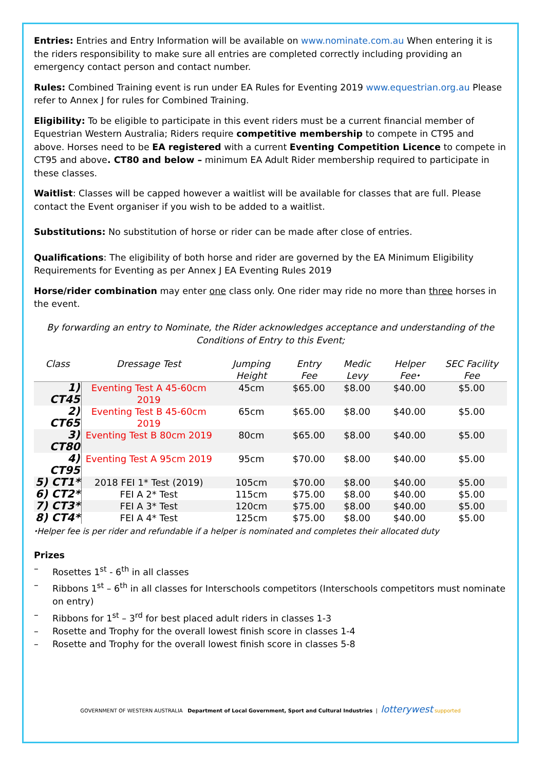Entries: Entries and Entry Information will be available on www.nominate.com.au When entering it is the riders responsibility to make sure all entries are completed correctly including providing an emergency contact person and contact number.
Rules: Combined Training event is run under EA Rules for Eventing 2019 www.equestrian.org.au Please refer to Annex J for rules for Combined Training.
Eligibility: To be eligible to participate in this event riders must be a current financial member of Equestrian Western Australia; Riders require competitive membership to compete in CT95 and above. Horses need to be EA registered with a current Eventing Competition Licence to compete in CT95 and above. CT80 and below – minimum EA Adult Rider membership required to participate in these classes.
Waitlist: Classes will be capped however a waitlist will be available for classes that are full. Please contact the Event organiser if you wish to be added to a waitlist.
Substitutions: No substitution of horse or rider can be made after close of entries.
Qualifications: The eligibility of both horse and rider are governed by the EA Minimum Eligibility Requirements for Eventing as per Annex J EA Eventing Rules 2019
Horse/rider combination may enter one class only. One rider may ride no more than three horses in the event.
By forwarding an entry to Nominate, the Rider acknowledges acceptance and understanding of the Conditions of Entry to this Event;
| Class | Dressage Test | Jumping Height | Entry Fee | Medic Levy | Helper Fee⬩ | SEC Facility Fee |
| --- | --- | --- | --- | --- | --- | --- |
| 1) CT45 | Eventing Test A 45-60cm 2019 | 45cm | $65.00 | $8.00 | $40.00 | $5.00 |
| 2) CT65 | Eventing Test B 45-60cm 2019 | 65cm | $65.00 | $8.00 | $40.00 | $5.00 |
| 3) CT80 | Eventing Test B 80cm 2019 | 80cm | $65.00 | $8.00 | $40.00 | $5.00 |
| 4) CT95 | Eventing Test A 95cm 2019 | 95cm | $70.00 | $8.00 | $40.00 | $5.00 |
| 5) CT1* | 2018 FEI 1* Test (2019) | 105cm | $70.00 | $8.00 | $40.00 | $5.00 |
| 6) CT2* | FEI A 2* Test | 115cm | $75.00 | $8.00 | $40.00 | $5.00 |
| 7) CT3* | FEI A 3* Test | 120cm | $75.00 | $8.00 | $40.00 | $5.00 |
| 8) CT4* | FEI A 4* Test | 125cm | $75.00 | $8.00 | $40.00 | $5.00 |
⬩Helper fee is per rider and refundable if a helper is nominated and completes their allocated duty
Prizes
– Rosettes 1<sup>st</sup> - 6<sup>th</sup> in all classes
– Ribbons 1<sup>st</sup> – 6<sup>th</sup> in all classes for Interschools competitors (Interschools competitors must nominate on entry)
– Ribbons for 1<sup>st</sup> – 3<sup>rd</sup> for best placed adult riders in classes 1-3
– Rosette and Trophy for the overall lowest finish score in classes 1-4
– Rosette and Trophy for the overall lowest finish score in classes 5-8
GOVERNMENT OF WESTERN AUSTRALIA Department of Local Government, Sport and Cultural Industries | lotterywest supported